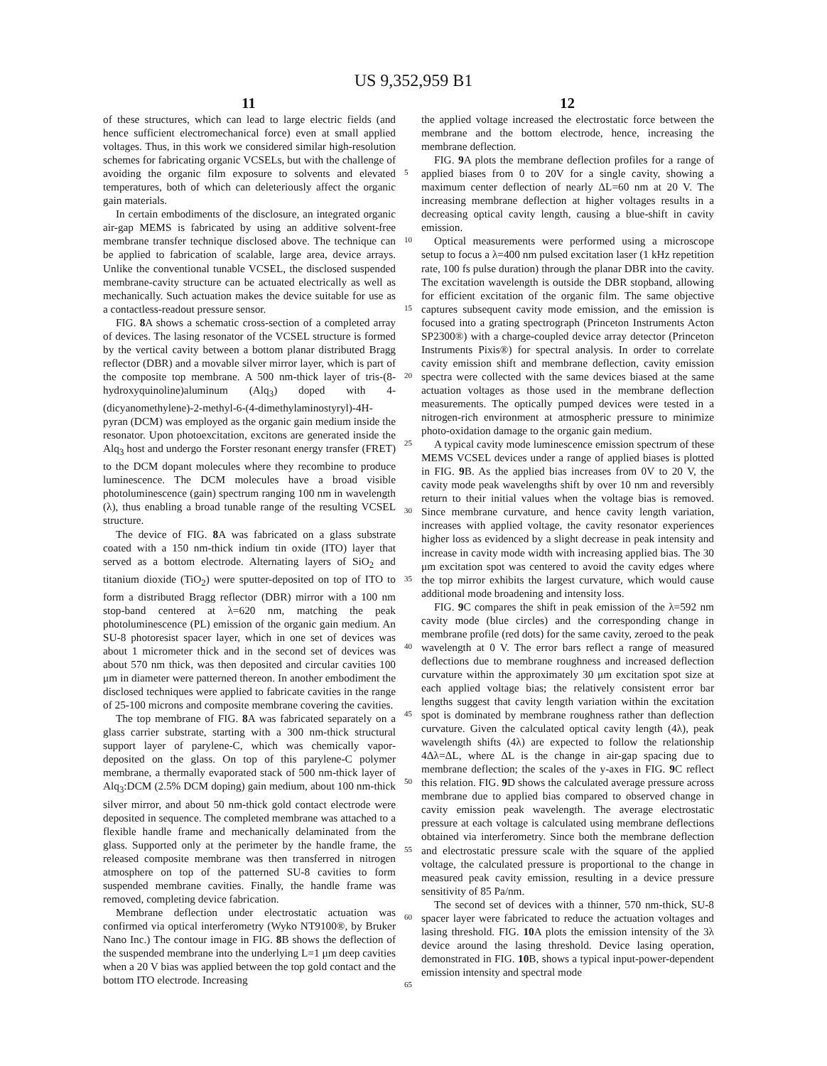US 9,352,959 B1
11 12
of these structures, which can lead to large electric fields (and hence sufficient electromechanical force) even at small applied voltages. Thus, in this work we considered similar high-resolution schemes for fabricating organic VCSELs, but with the challenge of avoiding the organic film exposure to solvents and elevated temperatures, both of which can deleteriously affect the organic gain materials.
In certain embodiments of the disclosure, an integrated organic air-gap MEMS is fabricated by using an additive solvent-free membrane transfer technique disclosed above. The technique can be applied to fabrication of scalable, large area, device arrays. Unlike the conventional tunable VCSEL, the disclosed suspended membrane-cavity structure can be actuated electrically as well as mechanically. Such actuation makes the device suitable for use as a contactless-readout pressure sensor.
FIG. 8 A shows a schematic cross-section of a completed array of devices. The lasing resonator of the VCSEL structure is formed by the vertical cavity between a bottom planar distributed Bragg reflector (DBR) and a movable silver mirror layer, which is part of the composite top membrane. A 500 nm-thick layer of tris-(8-hydroxyquinoline)aluminum (Alq<sub>3</sub>) doped with 4-(dicyanomethylene)-2-methyl-6-(4-dimethylaminostyryl)-4H-pyran (DCM) was employed as the organic gain medium inside the resonator. Upon photoexcitation, excitons are generated inside the Alq<sub>3</sub> host and undergo the Forster resonant energy transfer (FRET) to the DCM dopant molecules where they recombine to produce luminescence. The DCM molecules have a broad visible photoluminescence (gain) spectrum ranging 100 nm in wavelength (λ), thus enabling a broad tunable range of the resulting VCSEL structure.
The device of FIG. 8 A was fabricated on a glass substrate coated with a 150 nm-thick indium tin oxide (ITO) layer that served as a bottom electrode. Alternating layers of SiO<sub>2</sub> and titanium dioxide (TiO<sub>2</sub>) were sputter-deposited on top of ITO to form a distributed Bragg reflector (DBR) mirror with a 100 nm stop-band centered at λ=620 nm, matching the peak photoluminescence (PL) emission of the organic gain medium. An SU-8 photoresist spacer layer, which in one set of devices was about 1 micrometer thick and in the second set of devices was about 570 nm thick, was then deposited and circular cavities 100 μm in diameter were patterned thereon. In another embodiment the disclosed techniques were applied to fabricate cavities in the range of 25-100 microns and composite membrane covering the cavities.
The top membrane of FIG. 8 A was fabricated separately on a glass carrier substrate, starting with a 300 nm-thick structural support layer of parylene-C, which was chemically vapor-deposited on the glass. On top of this parylene-C polymer membrane, a thermally evaporated stack of 500 nm-thick layer of Alq<sub>3</sub>:DCM (2.5% DCM doping) gain medium, about 100 nm-thick silver mirror, and about 50 nm-thick gold contact electrode were deposited in sequence. The completed membrane was attached to a flexible handle frame and mechanically delaminated from the glass. Supported only at the perimeter by the handle frame, the released composite membrane was then transferred in nitrogen atmosphere on top of the patterned SU-8 cavities to form suspended membrane cavities. Finally, the handle frame was removed, completing device fabrication.
Membrane deflection under electrostatic actuation was confirmed via optical interferometry (Wyko NT9100®, by Bruker Nano Inc.) The contour image in FIG. 8 B shows the deflection of the suspended membrane into the underlying L=1 μm deep cavities when a 20 V bias was applied between the top gold contact and the bottom ITO electrode. Increasing
5
10
15
20
25
30
35
40
45
50
55
60
65
the applied voltage increased the electrostatic force between the membrane and the bottom electrode, hence, increasing the membrane deflection.
FIG. 9 A plots the membrane deflection profiles for a range of applied biases from 0 to 20V for a single cavity, showing a maximum center deflection of nearly ΔL=60 nm at 20 V. The increasing membrane deflection at higher voltages results in a decreasing optical cavity length, causing a blue-shift in cavity emission.
Optical measurements were performed using a microscope setup to focus a λ=400 nm pulsed excitation laser (1 kHz repetition rate, 100 fs pulse duration) through the planar DBR into the cavity. The excitation wavelength is outside the DBR stopband, allowing for efficient excitation of the organic film. The same objective captures subsequent cavity mode emission, and the emission is focused into a grating spectrograph (Princeton Instruments Acton SP2300®) with a charge-coupled device array detector (Princeton Instruments Pixis®) for spectral analysis. In order to correlate cavity emission shift and membrane deflection, cavity emission spectra were collected with the same devices biased at the same actuation voltages as those used in the membrane deflection measurements. The optically pumped devices were tested in a nitrogen-rich environment at atmospheric pressure to minimize photo-oxidation damage to the organic gain medium.
A typical cavity mode luminescence emission spectrum of these MEMS VCSEL devices under a range of applied biases is plotted in FIG. 9 B. As the applied bias increases from 0V to 20 V, the cavity mode peak wavelengths shift by over 10 nm and reversibly return to their initial values when the voltage bias is removed. Since membrane curvature, and hence cavity length variation, increases with applied voltage, the cavity resonator experiences higher loss as evidenced by a slight decrease in peak intensity and increase in cavity mode width with increasing applied bias. The 30 μm excitation spot was centered to avoid the cavity edges where the top mirror exhibits the largest curvature, which would cause additional mode broadening and intensity loss.
FIG. 9 C compares the shift in peak emission of the λ=592 nm cavity mode (blue circles) and the corresponding change in membrane profile (red dots) for the same cavity, zeroed to the peak wavelength at 0 V. The error bars reflect a range of measured deflections due to membrane roughness and increased deflection curvature within the approximately 30 μm excitation spot size at each applied voltage bias; the relatively consistent error bar lengths suggest that cavity length variation within the excitation spot is dominated by membrane roughness rather than deflection curvature. Given the calculated optical cavity length (4λ), peak wavelength shifts (4λ) are expected to follow the relationship 4Δλ=ΔL, where ΔL is the change in air-gap spacing due to membrane deflection; the scales of the y-axes in FIG. 9 C reflect this relation. FIG. 9 D shows the calculated average pressure across membrane due to applied bias compared to observed change in cavity emission peak wavelength. The average electrostatic pressure at each voltage is calculated using membrane deflections obtained via interferometry. Since both the membrane deflection and electrostatic pressure scale with the square of the applied voltage, the calculated pressure is proportional to the change in measured peak cavity emission, resulting in a device pressure sensitivity of 85 Pa/nm.
The second set of devices with a thinner, 570 nm-thick, SU-8 spacer layer were fabricated to reduce the actuation voltages and lasing threshold. FIG. 10 A plots the emission intensity of the 3λ device around the lasing threshold. Device lasing operation, demonstrated in FIG. 10 B, shows a typical input-power-dependent emission intensity and spectral mode